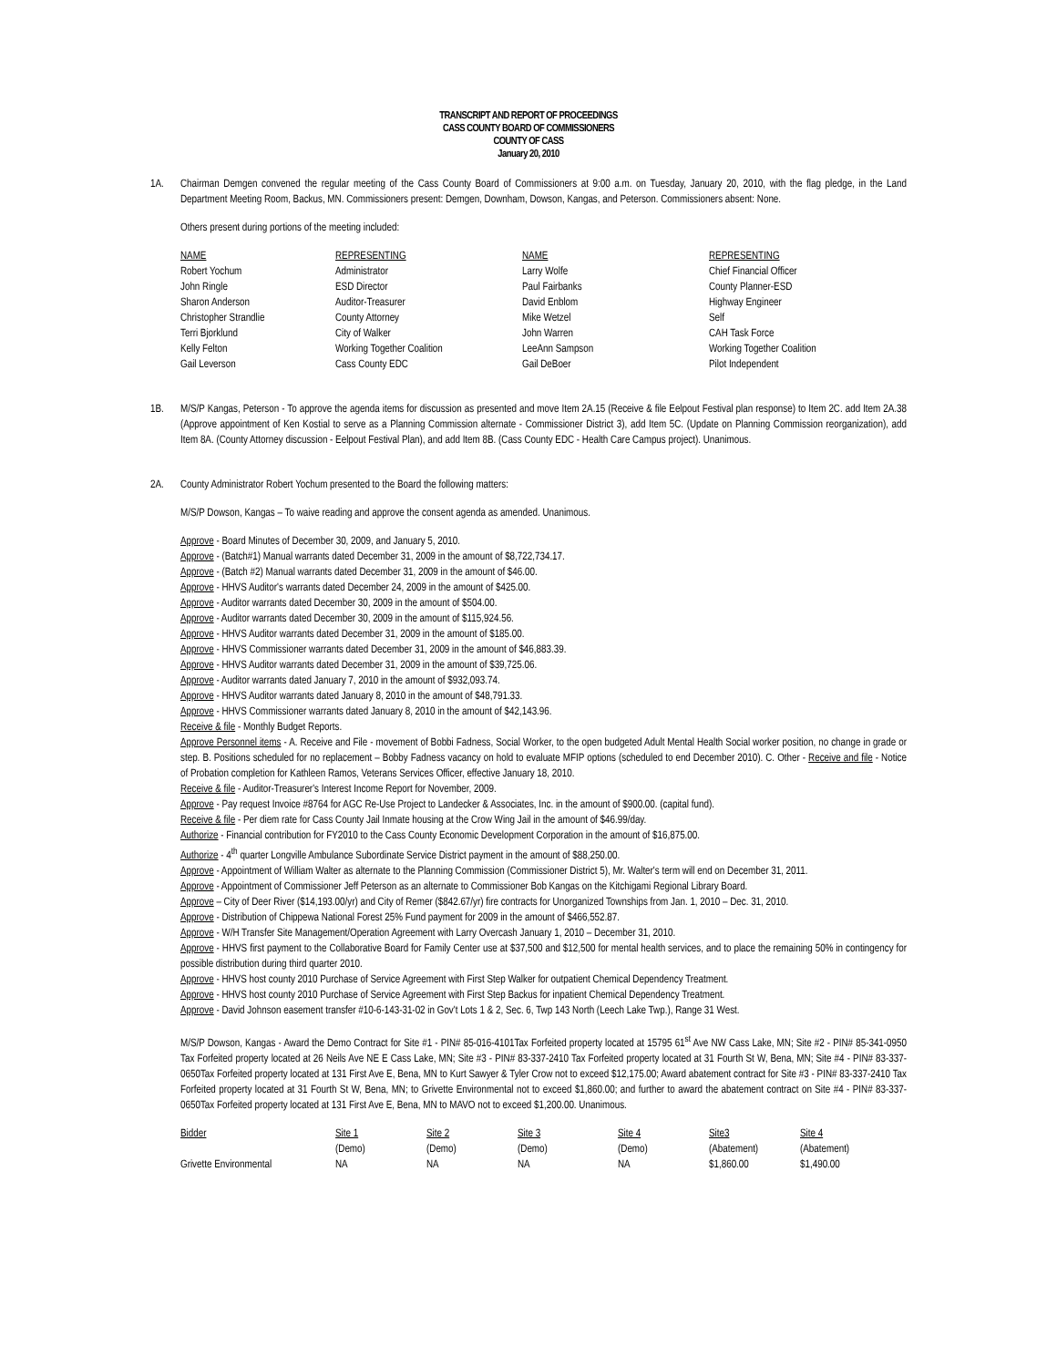TRANSCRIPT AND REPORT OF PROCEEDINGS
CASS COUNTY BOARD OF COMMISSIONERS
COUNTY OF CASS
January 20, 2010
1A. Chairman Demgen convened the regular meeting of the Cass County Board of Commissioners at 9:00 a.m. on Tuesday, January 20, 2010, with the flag pledge, in the Land Department Meeting Room, Backus, MN. Commissioners present: Demgen, Downham, Dowson, Kangas, and Peterson. Commissioners absent: None.
Others present during portions of the meeting included:
| NAME | REPRESENTING | NAME | REPRESENTING |
| Robert Yochum | Administrator | Larry Wolfe | Chief Financial Officer |
| John Ringle | ESD Director | Paul Fairbanks | County Planner-ESD |
| Sharon Anderson | Auditor-Treasurer | David Enblom | Highway Engineer |
| Christopher Strandlie | County Attorney | Mike Wetzel | Self |
| Terri Bjorklund | City of Walker | John Warren | CAH Task Force |
| Kelly Felton | Working Together Coalition | LeeAnn Sampson | Working Together Coalition |
| Gail Leverson | Cass County EDC | Gail DeBoer | Pilot Independent |
1B. M/S/P Kangas, Peterson - To approve the agenda items for discussion as presented and move Item 2A.15 (Receive & file Eelpout Festival plan response) to Item 2C. add Item 2A.38 (Approve appointment of Ken Kostial to serve as a Planning Commission alternate - Commissioner District 3), add Item 5C. (Update on Planning Commission reorganization), add Item 8A. (County Attorney discussion - Eelpout Festival Plan), and add Item 8B. (Cass County EDC - Health Care Campus project). Unanimous.
2A. County Administrator Robert Yochum presented to the Board the following matters:
M/S/P Dowson, Kangas – To waive reading and approve the consent agenda as amended. Unanimous.
Approve - Board Minutes of December 30, 2009, and January 5, 2010.
Approve - (Batch#1) Manual warrants dated December 31, 2009 in the amount of $8,722,734.17.
Approve - (Batch #2) Manual warrants dated December 31, 2009 in the amount of $46.00.
Approve - HHVS Auditor's warrants dated December 24, 2009 in the amount of $425.00.
Approve - Auditor warrants dated December 30, 2009 in the amount of $504.00.
Approve - Auditor warrants dated December 30, 2009 in the amount of $115,924.56.
Approve - HHVS Auditor warrants dated December 31, 2009 in the amount of $185.00.
Approve - HHVS Commissioner warrants dated December 31, 2009 in the amount of $46,883.39.
Approve - HHVS Auditor warrants dated December 31, 2009 in the amount of $39,725.06.
Approve - Auditor warrants dated January 7, 2010 in the amount of $932,093.74.
Approve - HHVS Auditor warrants dated January 8, 2010 in the amount of $48,791.33.
Approve - HHVS Commissioner warrants dated January 8, 2010 in the amount of $42,143.96.
Receive & file - Monthly Budget Reports.
Approve Personnel items - A. Receive and File - movement of Bobbi Fadness, Social Worker, to the open budgeted Adult Mental Health Social worker position, no change in grade or step. B. Positions scheduled for no replacement – Bobby Fadness vacancy on hold to evaluate MFIP options (scheduled to end December 2010). C. Other - Receive and file - Notice of Probation completion for Kathleen Ramos, Veterans Services Officer, effective January 18, 2010.
Receive & file - Auditor-Treasurer's Interest Income Report for November, 2009.
Approve - Pay request Invoice #8764 for AGC Re-Use Project to Landecker & Associates, Inc. in the amount of $900.00. (capital fund).
Receive & file - Per diem rate for Cass County Jail Inmate housing at the Crow Wing Jail in the amount of $46.99/day.
Authorize - Financial contribution for FY2010 to the Cass County Economic Development Corporation in the amount of $16,875.00.
Authorize - 4<sup>th</sup> quarter Longville Ambulance Subordinate Service District payment in the amount of $88,250.00.
Approve - Appointment of William Walter as alternate to the Planning Commission (Commissioner District 5), Mr. Walter's term will end on December 31, 2011.
Approve - Appointment of Commissioner Jeff Peterson as an alternate to Commissioner Bob Kangas on the Kitchigami Regional Library Board.
Approve – City of Deer River ($14,193.00/yr) and City of Remer ($842.67/yr) fire contracts for Unorganized Townships from Jan. 1, 2010 – Dec. 31, 2010.
Approve - Distribution of Chippewa National Forest 25% Fund payment for 2009 in the amount of $466,552.87.
Approve - W/H Transfer Site Management/Operation Agreement with Larry Overcash January 1, 2010 – December 31, 2010.
Approve - HHVS first payment to the Collaborative Board for Family Center use at $37,500 and $12,500 for mental health services, and to place the remaining 50% in contingency for possible distribution during third quarter 2010.
Approve - HHVS host county 2010 Purchase of Service Agreement with First Step Walker for outpatient Chemical Dependency Treatment.
Approve - HHVS host county 2010 Purchase of Service Agreement with First Step Backus for inpatient Chemical Dependency Treatment.
Approve - David Johnson easement transfer #10-6-143-31-02 in Gov't Lots 1 & 2, Sec. 6, Twp 143 North (Leech Lake Twp.), Range 31 West.
M/S/P Dowson, Kangas - Award the Demo Contract for Site #1 - PIN# 85-016-4101Tax Forfeited property located at 15795 61<sup>st</sup> Ave NW Cass Lake, MN; Site #2 - PIN# 85-341-0950 Tax Forfeited property located at 26 Neils Ave NE E Cass Lake, MN; Site #3 - PIN# 83-337-2410 Tax Forfeited property located at 31 Fourth St W, Bena, MN; Site #4 - PIN# 83-337-0650Tax Forfeited property located at 131 First Ave E, Bena, MN to Kurt Sawyer & Tyler Crow not to exceed $12,175.00; Award abatement contract for Site #3 - PIN# 83-337-2410 Tax Forfeited property located at 31 Fourth St W, Bena, MN; to Grivette Environmental not to exceed $1,860.00; and further to award the abatement contract on Site #4 - PIN# 83-337-0650Tax Forfeited property located at 131 First Ave E, Bena, MN to MAVO not to exceed $1,200.00. Unanimous.
| Bidder | Site 1 | Site 2 | Site 3 | Site 4 | Site3 | Site 4 |
| | (Demo) | (Demo) | (Demo) | (Demo) | (Abatement) | (Abatement) |
| Grivette Environmental | NA | NA | NA | NA | $1,860.00 | $1,490.00 |